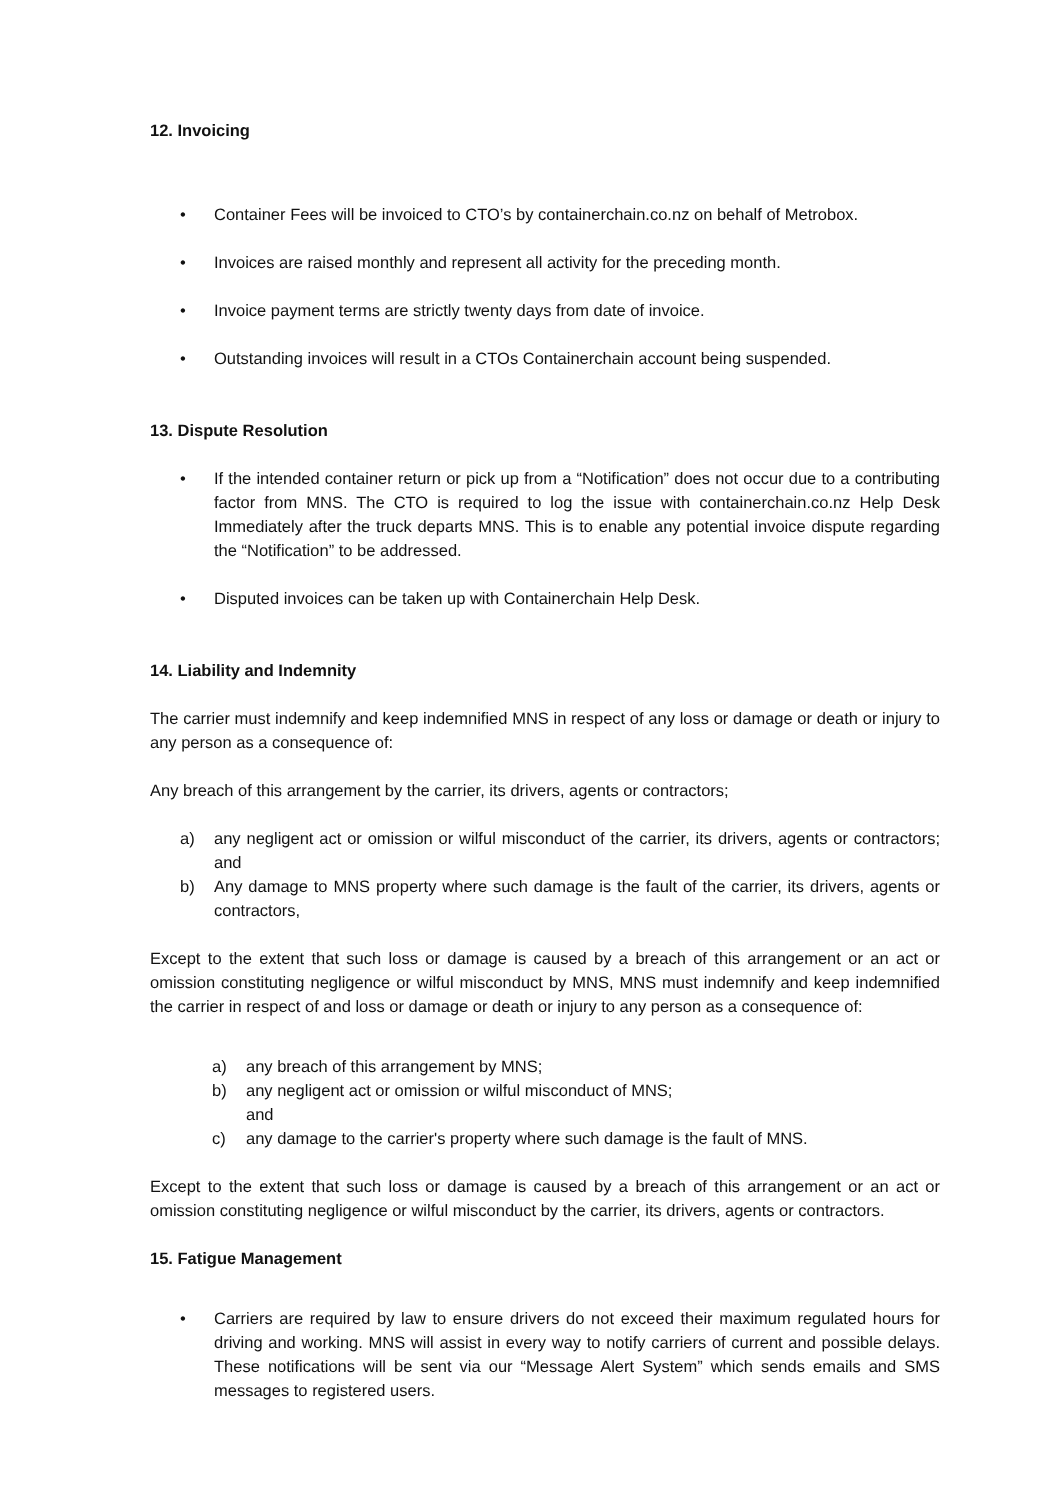12. Invoicing
• Container Fees will be invoiced to CTO’s by containerchain.co.nz on behalf of Metrobox.
• Invoices are raised monthly and represent all activity for the preceding month.
• Invoice payment terms are strictly twenty days from date of invoice.
• Outstanding invoices will result in a CTOs Containerchain account being suspended.
13. Dispute Resolution
• If the intended container return or pick up from a “Notification” does not occur due to a contributing factor from MNS. The CTO is required to log the issue with containerchain.co.nz Help Desk Immediately after the truck departs MNS. This is to enable any potential invoice dispute regarding the “Notification” to be addressed.
• Disputed invoices can be taken up with Containerchain Help Desk.
14. Liability and Indemnity
The carrier must indemnify and keep indemnified MNS in respect of any loss or damage or death or injury to any person as a consequence of:
Any breach of this arrangement by the carrier, its drivers, agents or contractors;
a) any negligent act or omission or wilful misconduct of the carrier, its drivers, agents or contractors; and
b) Any damage to MNS property where such damage is the fault of the carrier, its drivers, agents or contractors,
Except to the extent that such loss or damage is caused by a breach of this arrangement or an act or omission constituting negligence or wilful misconduct by MNS, MNS must indemnify and keep indemnified the carrier in respect of and loss or damage or death or injury to any person as a consequence of:
a) any breach of this arrangement by MNS;
b) any negligent act or omission or wilful misconduct of MNS;
and
c) any damage to the carrier's property where such damage is the fault of MNS.
Except to the extent that such loss or damage is caused by a breach of this arrangement or an act or omission constituting negligence or wilful misconduct by the carrier, its drivers, agents or contractors.
15. Fatigue Management
• Carriers are required by law to ensure drivers do not exceed their maximum regulated hours for driving and working. MNS will assist in every way to notify carriers of current and possible delays. These notifications will be sent via our “Message Alert System” which sends emails and SMS messages to registered users.